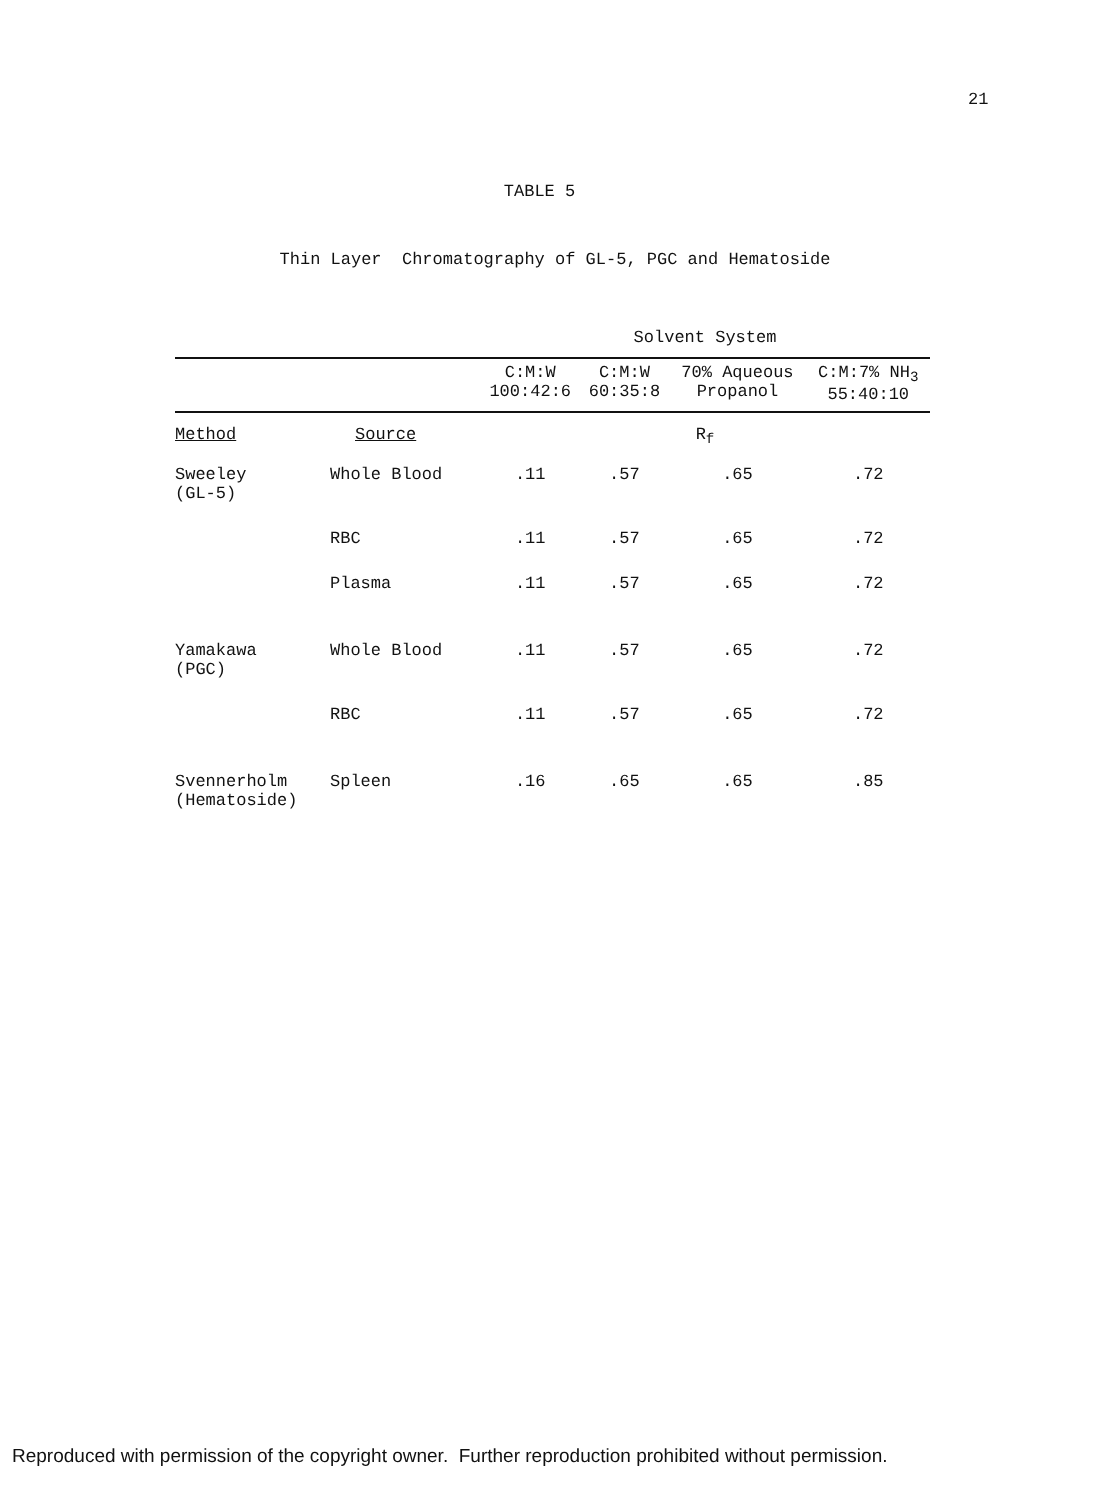21
TABLE 5
Thin Layer Chromatography of GL-5, PGC and Hematoside
| | | Solvent System | | | |
| | | C:M:W 100:42:6 | C:M:W 60:35:8 | 70% Aqueous Propanol | C:M:7% NH<sub>3</sub> 55:40:10 |
| Method | Source | R<sub>f</sub> | | | |
| Sweeley (GL-5) | Whole Blood | .11 | .57 | .65 | .72 |
| | RBC | .11 | .57 | .65 | .72 |
| | Plasma | .11 | .57 | .65 | .72 |
| Yamakawa (PGC) | Whole Blood | .11 | .57 | .65 | .72 |
| | RBC | .11 | .57 | .65 | .72 |
| Svennerholm (Hematoside) | Spleen | .16 | .65 | .65 | .85 |
Reproduced with permission of the copyright owner. Further reproduction prohibited without permission.